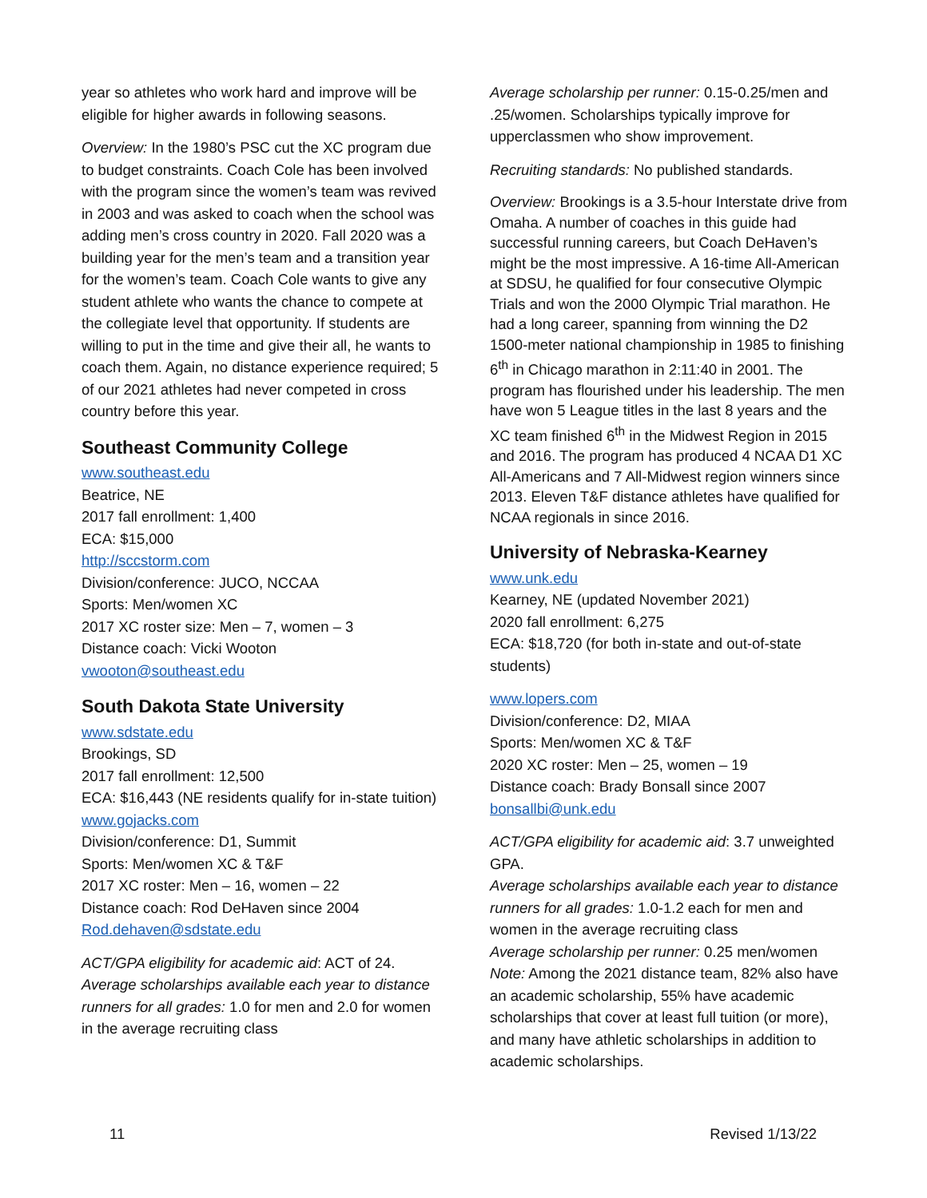year so athletes who work hard and improve will be eligible for higher awards in following seasons.
Overview: In the 1980’s PSC cut the XC program due to budget constraints. Coach Cole has been involved with the program since the women’s team was revived in 2003 and was asked to coach when the school was adding men’s cross country in 2020. Fall 2020 was a building year for the men’s team and a transition year for the women’s team. Coach Cole wants to give any student athlete who wants the chance to compete at the collegiate level that opportunity. If students are willing to put in the time and give their all, he wants to coach them. Again, no distance experience required; 5 of our 2021 athletes had never competed in cross country before this year.
Southeast Community College
www.southeast.edu
Beatrice, NE
2017 fall enrollment: 1,400
ECA: $15,000
http://sccstorm.com
Division/conference: JUCO, NCCAA
Sports: Men/women XC
2017 XC roster size: Men – 7, women – 3
Distance coach: Vicki Wooton
vwooton@southeast.edu
South Dakota State University
www.sdstate.edu
Brookings, SD
2017 fall enrollment: 12,500
ECA: $16,443 (NE residents qualify for in-state tuition)
www.gojacks.com
Division/conference: D1, Summit
Sports: Men/women XC & T&F
2017 XC roster: Men – 16, women – 22
Distance coach: Rod DeHaven since 2004
Rod.dehaven@sdstate.edu
ACT/GPA eligibility for academic aid: ACT of 24.
Average scholarships available each year to distance runners for all grades: 1.0 for men and 2.0 for women in the average recruiting class
Average scholarship per runner: 0.15-0.25/men and .25/women. Scholarships typically improve for upperclassmen who show improvement.
Recruiting standards: No published standards.
Overview: Brookings is a 3.5-hour Interstate drive from Omaha. A number of coaches in this guide had successful running careers, but Coach DeHaven’s might be the most impressive. A 16-time All-American at SDSU, he qualified for four consecutive Olympic Trials and won the 2000 Olympic Trial marathon. He had a long career, spanning from winning the D2 1500-meter national championship in 1985 to finishing 6<sup>th</sup> in Chicago marathon in 2:11:40 in 2001. The program has flourished under his leadership. The men have won 5 League titles in the last 8 years and the XC team finished 6<sup>th</sup> in the Midwest Region in 2015 and 2016. The program has produced 4 NCAA D1 XC All-Americans and 7 All-Midwest region winners since 2013. Eleven T&F distance athletes have qualified for NCAA regionals in since 2016.
University of Nebraska-Kearney
www.unk.edu
Kearney, NE (updated November 2021)
2020 fall enrollment: 6,275
ECA: $18,720 (for both in-state and out-of-state students)
www.lopers.com
Division/conference: D2, MIAA
Sports: Men/women XC & T&F
2020 XC roster: Men – 25, women – 19
Distance coach: Brady Bonsall since 2007
bonsallbi@unk.edu
ACT/GPA eligibility for academic aid: 3.7 unweighted GPA.
Average scholarships available each year to distance runners for all grades: 1.0-1.2 each for men and women in the average recruiting class
Average scholarship per runner: 0.25 men/women
Note: Among the 2021 distance team, 82% also have an academic scholarship, 55% have academic scholarships that cover at least full tuition (or more), and many have athletic scholarships in addition to academic scholarships.
11 Revised 1/13/22